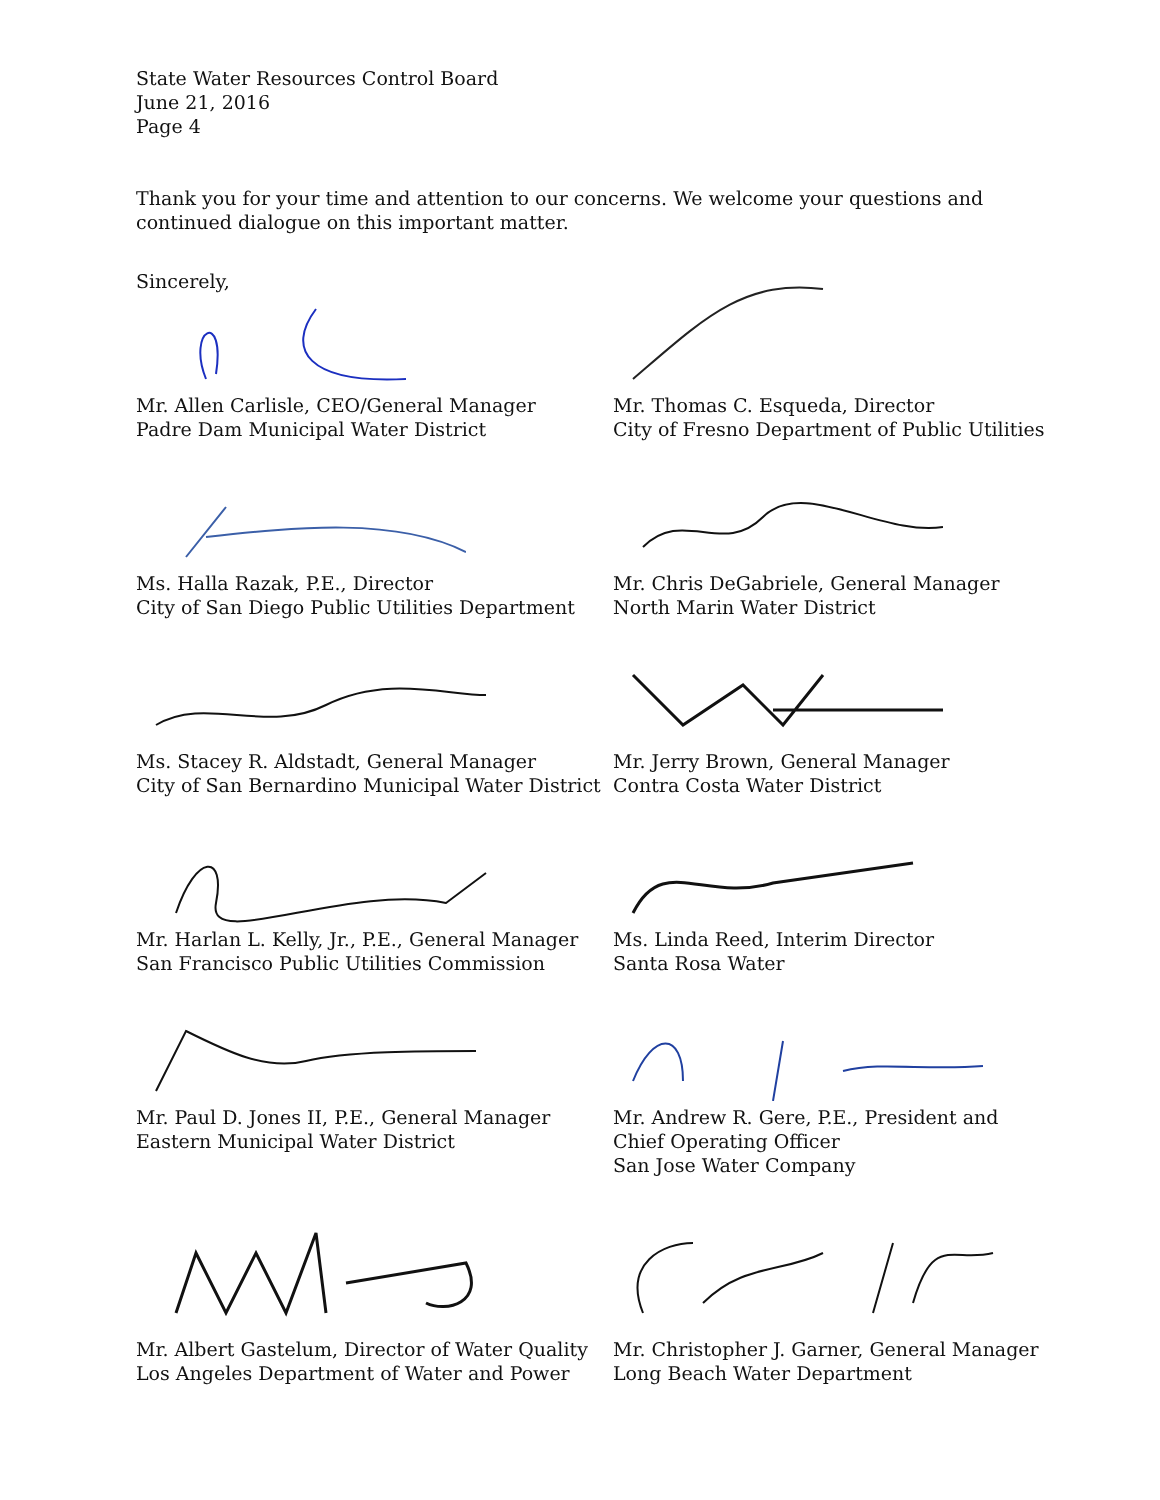State Water Resources Control Board
June 21, 2016
Page 4
Thank you for your time and attention to our concerns. We welcome your questions and continued dialogue on this important matter.
Sincerely,
Mr. Allen Carlisle, CEO/General Manager
Padre Dam Municipal Water District
Mr. Thomas C. Esqueda, Director
City of Fresno Department of Public Utilities
Ms. Halla Razak, P.E., Director
City of San Diego Public Utilities Department
Mr. Chris DeGabriele, General Manager
North Marin Water District
Ms. Stacey R. Aldstadt, General Manager
City of San Bernardino Municipal Water District
Mr. Jerry Brown, General Manager
Contra Costa Water District
Mr. Harlan L. Kelly, Jr., P.E., General Manager
San Francisco Public Utilities Commission
Ms. Linda Reed, Interim Director
Santa Rosa Water
Mr. Paul D. Jones II, P.E., General Manager
Eastern Municipal Water District
Mr. Andrew R. Gere, P.E., President and
Chief Operating Officer
San Jose Water Company
Mr. Albert Gastelum, Director of Water Quality
Los Angeles Department of Water and Power
Mr. Christopher J. Garner, General Manager
Long Beach Water Department